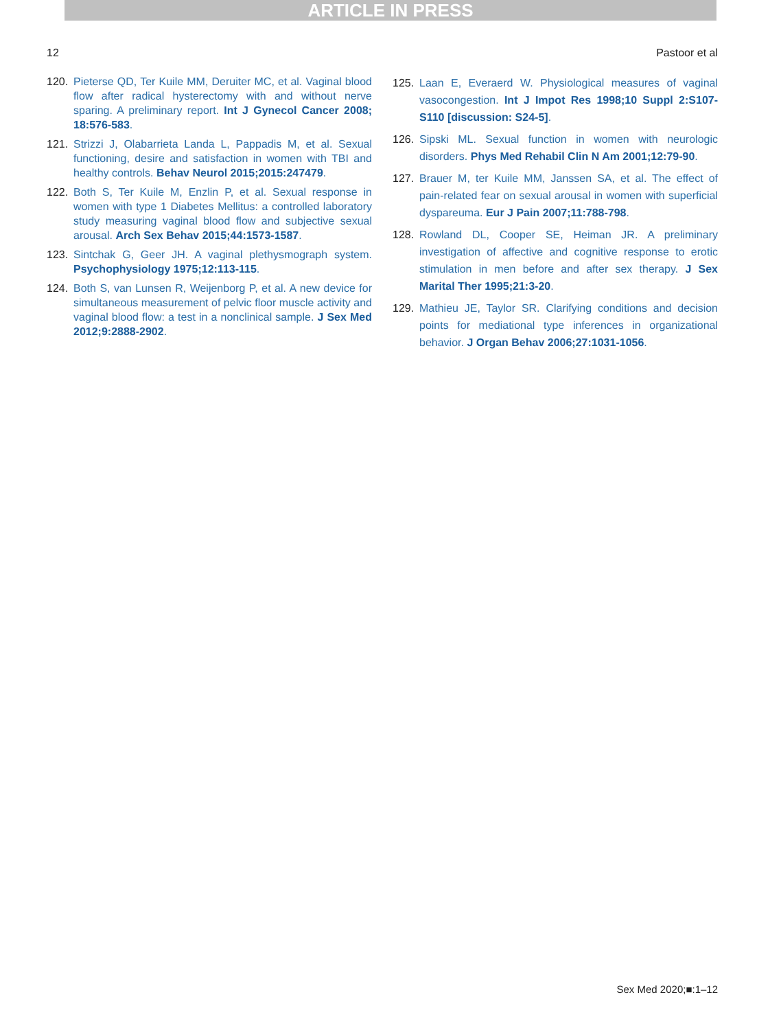ARTICLE IN PRESS
12 Pastoor et al
120. Pieterse QD, Ter Kuile MM, Deruiter MC, et al. Vaginal blood flow after radical hysterectomy with and without nerve sparing. A preliminary report. Int J Gynecol Cancer 2008; 18:576-583.
121. Strizzi J, Olabarrieta Landa L, Pappadis M, et al. Sexual functioning, desire and satisfaction in women with TBI and healthy controls. Behav Neurol 2015;2015:247479.
122. Both S, Ter Kuile M, Enzlin P, et al. Sexual response in women with type 1 Diabetes Mellitus: a controlled laboratory study measuring vaginal blood flow and subjective sexual arousal. Arch Sex Behav 2015;44:1573-1587.
123. Sintchak G, Geer JH. A vaginal plethysmograph system. Psychophysiology 1975;12:113-115.
124. Both S, van Lunsen R, Weijenborg P, et al. A new device for simultaneous measurement of pelvic floor muscle activity and vaginal blood flow: a test in a nonclinical sample. J Sex Med 2012;9:2888-2902.
125. Laan E, Everaerd W. Physiological measures of vaginal vasocongestion. Int J Impot Res 1998;10 Suppl 2:S107-S110 [discussion: S24-5].
126. Sipski ML. Sexual function in women with neurologic disorders. Phys Med Rehabil Clin N Am 2001;12:79-90.
127. Brauer M, ter Kuile MM, Janssen SA, et al. The effect of pain-related fear on sexual arousal in women with superficial dyspareuma. Eur J Pain 2007;11:788-798.
128. Rowland DL, Cooper SE, Heiman JR. A preliminary investigation of affective and cognitive response to erotic stimulation in men before and after sex therapy. J Sex Marital Ther 1995;21:3-20.
129. Mathieu JE, Taylor SR. Clarifying conditions and decision points for mediational type inferences in organizational behavior. J Organ Behav 2006;27:1031-1056.
Sex Med 2020;■:1–12